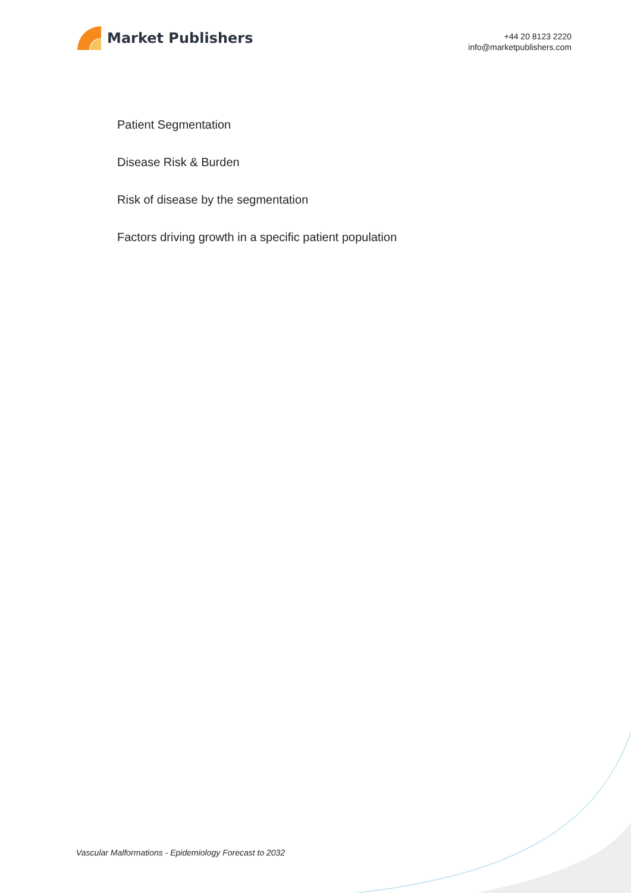Market Publishers
+44 20 8123 2220
info@marketpublishers.com
Patient Segmentation
Disease Risk & Burden
Risk of disease by the segmentation
Factors driving growth in a specific patient population
Vascular Malformations - Epidemiology Forecast to 2032